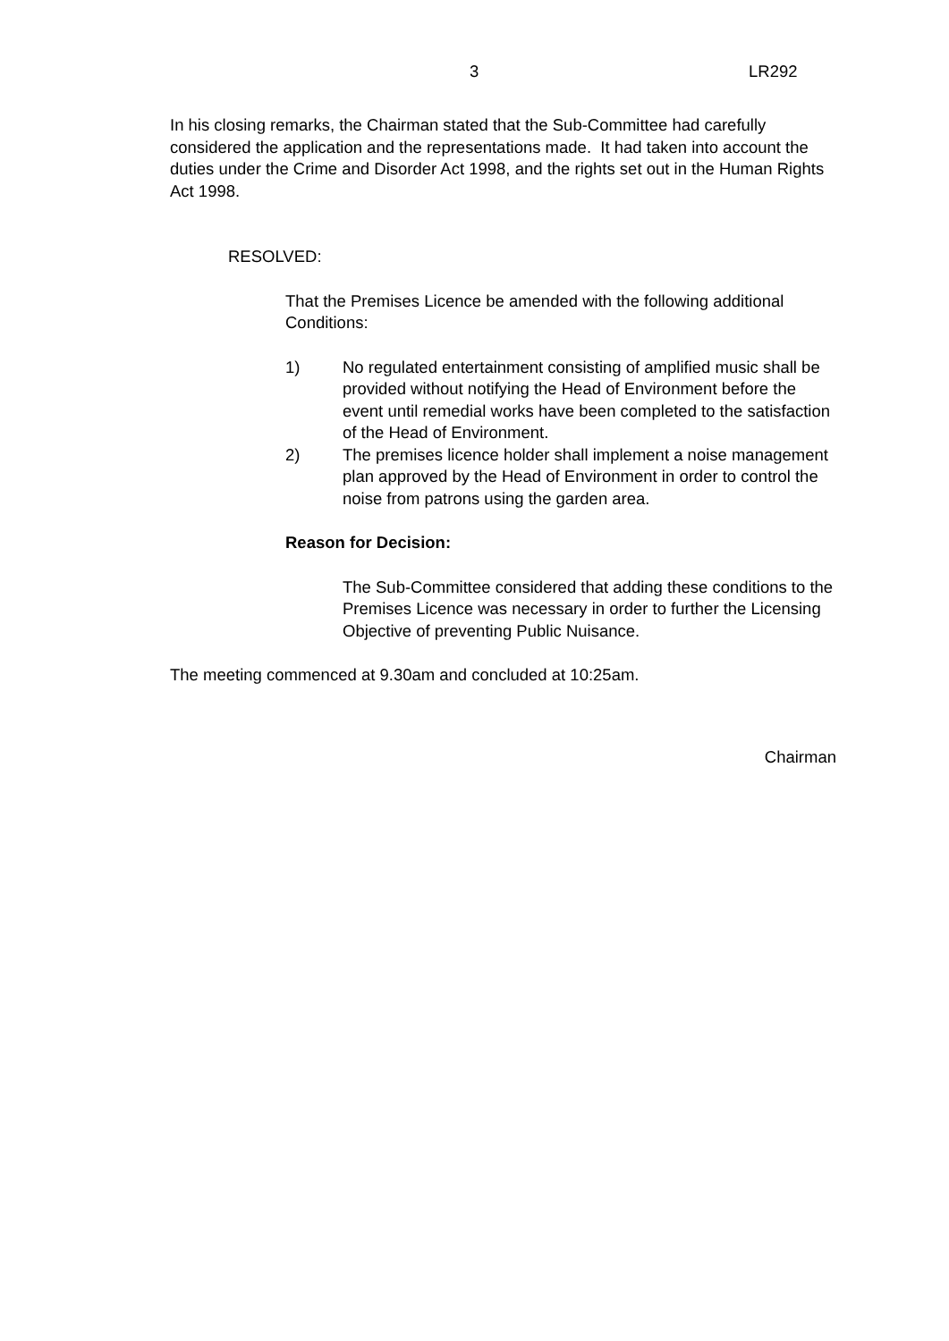3 LR292
In his closing remarks, the Chairman stated that the Sub-Committee had carefully considered the application and the representations made. It had taken into account the duties under the Crime and Disorder Act 1998, and the rights set out in the Human Rights Act 1998.
RESOLVED:
That the Premises Licence be amended with the following additional Conditions:
1) No regulated entertainment consisting of amplified music shall be provided without notifying the Head of Environment before the event until remedial works have been completed to the satisfaction of the Head of Environment.
2) The premises licence holder shall implement a noise management plan approved by the Head of Environment in order to control the noise from patrons using the garden area.
Reason for Decision:
The Sub-Committee considered that adding these conditions to the Premises Licence was necessary in order to further the Licensing Objective of preventing Public Nuisance.
The meeting commenced at 9.30am and concluded at 10:25am.
Chairman